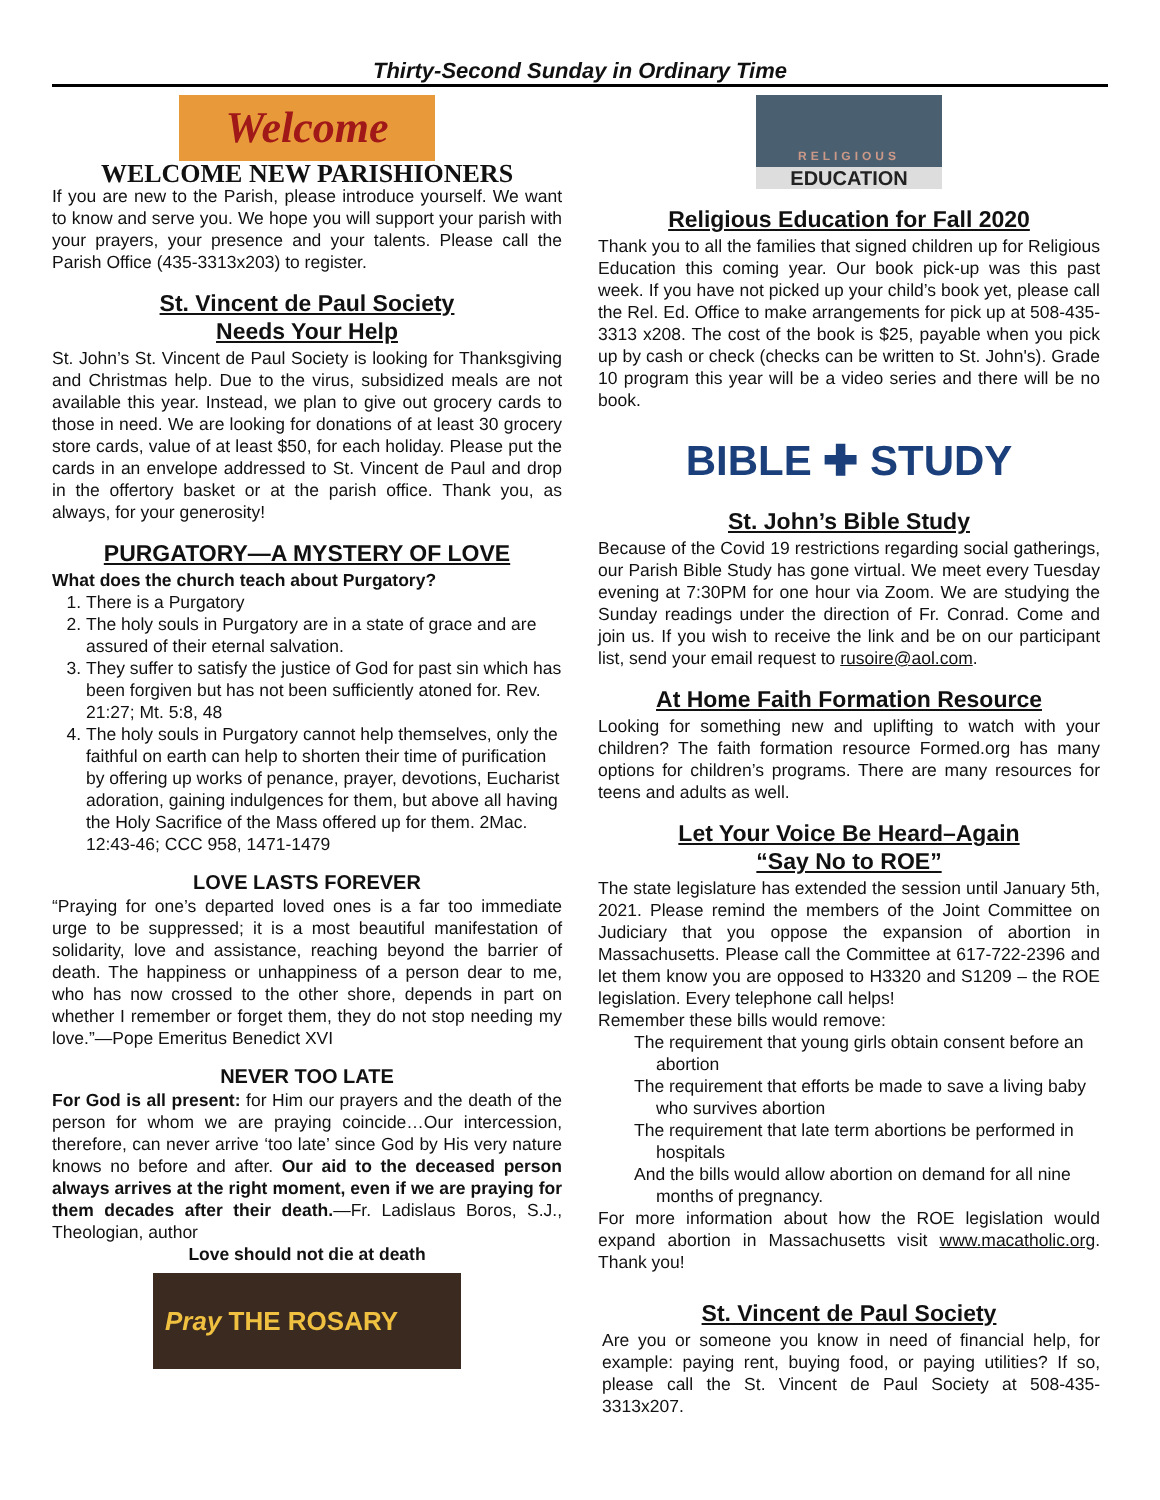Thirty-Second Sunday in Ordinary Time
Welcome
WELCOME NEW PARISHIONERS
If you are new to the Parish, please introduce yourself. We want to know and serve you. We hope you will support your parish with your prayers, your presence and your talents. Please call the Parish Office (435-3313x203) to register.
St. Vincent de Paul Society
Needs Your Help
St. John’s St. Vincent de Paul Society is looking for Thanksgiving and Christmas help. Due to the virus, subsidized meals are not available this year. Instead, we plan to give out grocery cards to those in need. We are looking for donations of at least 30 grocery store cards, value of at least $50, for each holiday. Please put the cards in an envelope addressed to St. Vincent de Paul and drop in the offertory basket or at the parish office. Thank you, as always, for your generosity!
PURGATORY—A MYSTERY OF LOVE
What does the church teach about Purgatory?
1. There is a Purgatory
2. The holy souls in Purgatory are in a state of grace and are assured of their eternal salvation.
3. They suffer to satisfy the justice of God for past sin which has been forgiven but has not been sufficiently atoned for. Rev. 21:27; Mt. 5:8, 48
4. The holy souls in Purgatory cannot help themselves, only the faithful on earth can help to shorten their time of purification by offering up works of penance, prayer, devotions, Eucharist adoration, gaining indulgences for them, but above all having the Holy Sacrifice of the Mass offered up for them. 2Mac. 12:43-46; CCC 958, 1471-1479
LOVE LASTS FOREVER
“Praying for one’s departed loved ones is a far too immediate urge to be suppressed; it is a most beautiful manifestation of solidarity, love and assistance, reaching beyond the barrier of death. The happiness or unhappiness of a person dear to me, who has now crossed to the other shore, depends in part on whether I remember or forget them, they do not stop needing my love.”—Pope Emeritus Benedict XVI
NEVER TOO LATE
For God is all present: for Him our prayers and the death of the person for whom we are praying coincide…Our intercession, therefore, can never arrive ‘too late’ since God by His very nature knows no before and after. Our aid to the deceased person always arrives at the right moment, even if we are praying for them decades after their death.—Fr. Ladislaus Boros, S.J., Theologian, author
Love should not die at death
Pray THE ROSARY
RELIGIOUS
EDUCATION
Religious Education for Fall 2020
Thank you to all the families that signed children up for Religious Education this coming year. Our book pick-up was this past week. If you have not picked up your child’s book yet, please call the Rel. Ed. Office to make arrangements for pick up at 508-435-3313 x208. The cost of the book is $25, payable when you pick up by cash or check (checks can be written to St. John's). Grade 10 program this year will be a video series and there will be no book.
BIBLE ✚ STUDY
St. John’s Bible Study
Because of the Covid 19 restrictions regarding social gatherings, our Parish Bible Study has gone virtual. We meet every Tuesday evening at 7:30PM for one hour via Zoom. We are studying the Sunday readings under the direction of Fr. Conrad. Come and join us. If you wish to receive the link and be on our participant list, send your email request to rusoire@aol.com.
At Home Faith Formation Resource
Looking for something new and uplifting to watch with your children? The faith formation resource Formed.org has many options for children’s programs. There are many resources for teens and adults as well.
Let Your Voice Be Heard–Again
“Say No to ROE”
The state legislature has extended the session until January 5th, 2021. Please remind the members of the Joint Committee on Judiciary that you oppose the expansion of abortion in Massachusetts. Please call the Committee at 617-722-2396 and let them know you are opposed to H3320 and S1209 – the ROE legislation. Every telephone call helps!
Remember these bills would remove:
The requirement that young girls obtain consent before an abortion
The requirement that efforts be made to save a living baby who survives abortion
The requirement that late term abortions be performed in hospitals
And the bills would allow abortion on demand for all nine months of pregnancy.
For more information about how the ROE legislation would expand abortion in Massachusetts visit www.macatholic.org. Thank you!
St. Vincent de Paul Society
Are you or someone you know in need of financial help, for example: paying rent, buying food, or paying utilities? If so, please call the St. Vincent de Paul Society at 508-435-3313x207.